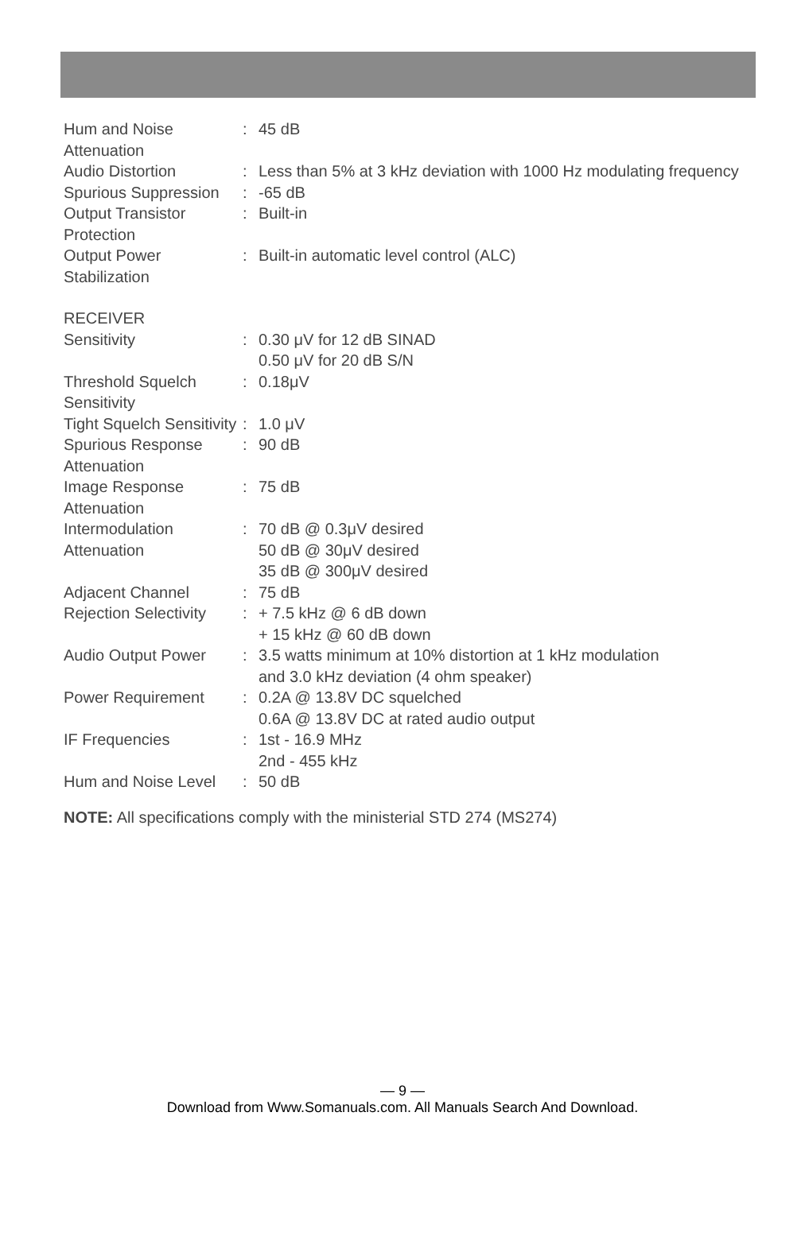| Hum and Noise Attenuation | : | 45 dB |
| Audio Distortion | : | Less than 5% at 3 kHz deviation with 1000 Hz modulating frequency |
| Spurious Suppression | : | -65 dB |
| Output Transistor Protection | : | Built-in |
| Output Power Stabilization | : | Built-in automatic level control (ALC) |
| RECEIVER | | |
| Sensitivity | : | 0.30 μV for 12 dB SINAD 0.50 μV for 20 dB S/N |
| Threshold Squelch Sensitivity | : | 0.18μV |
| Tight Squelch Sensitivity | : | 1.0 μV |
| Spurious Response Attenuation | : | 90 dB |
| Image Response Attenuation | : | 75 dB |
| Intermodulation Attenuation | : | 70 dB @ 0.3μV desired 50 dB @ 30μV desired 35 dB @ 300μV desired |
| Adjacent Channel Rejection Selectivity | : : | 75 dB + 7.5 kHz @ 6 dB down + 15 kHz @ 60 dB down |
| Audio Output Power | : | 3.5 watts minimum at 10% distortion at 1 kHz modulation and 3.0 kHz deviation (4 ohm speaker) |
| Power Requirement | : | 0.2A @ 13.8V DC squelched 0.6A @ 13.8V DC at rated audio output |
| IF Frequencies | : | 1st - 16.9 MHz 2nd - 455 kHz |
| Hum and Noise Level | : | 50 dB |
NOTE: All specifications comply with the ministerial STD 274 (MS274)
— 9 —
Download from Www.Somanuals.com. All Manuals Search And Download.